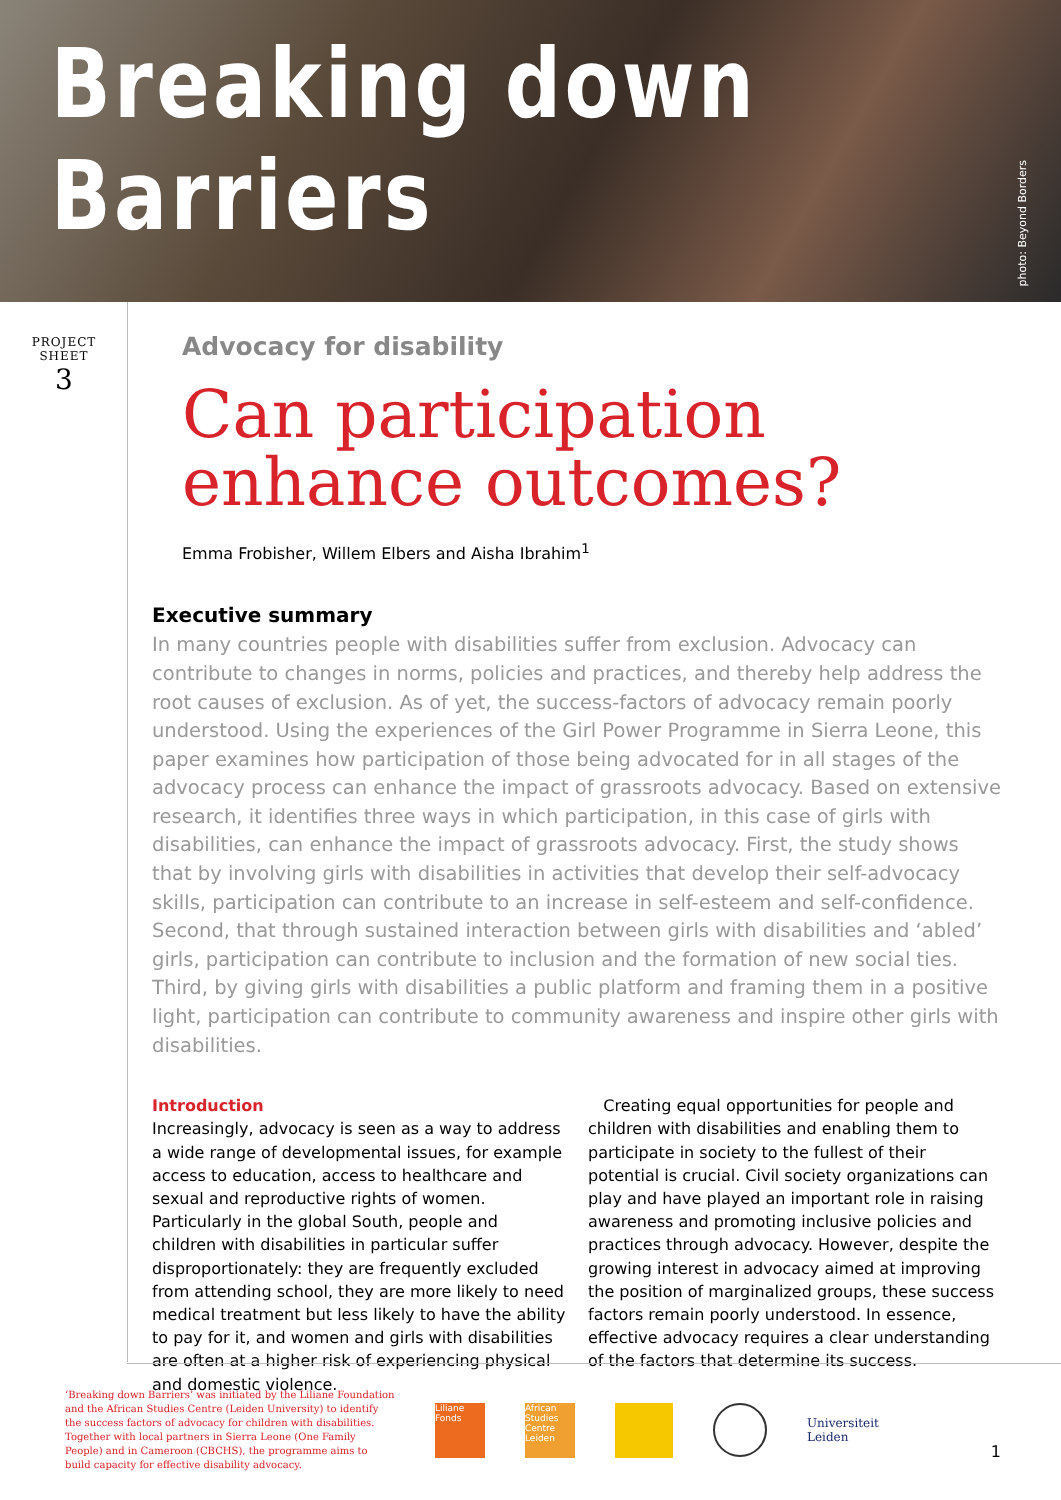Breaking down Barriers
photo: Beyond Borders
PROJECT
SHEET
3
Advocacy for disability
Can participation enhance outcomes?
Emma Frobisher, Willem Elbers and Aisha Ibrahim<sup>1</sup>
Executive summary
In many countries people with disabilities suffer from exclusion. Advocacy can contribute to changes in norms, policies and practices, and thereby help address the root causes of exclusion. As of yet, the success-factors of advocacy remain poorly understood. Using the experiences of the Girl Power Programme in Sierra Leone, this paper examines how participation of those being advocated for in all stages of the advocacy process can enhance the impact of grassroots advocacy. Based on extensive research, it identifies three ways in which participation, in this case of girls with disabilities, can enhance the impact of grassroots advocacy. First, the study shows that by involving girls with disabilities in activities that develop their self-advocacy skills, participation can contribute to an increase in self-esteem and self-confidence. Second, that through sustained interaction between girls with disabilities and ‘abled’ girls, participation can contribute to inclusion and the formation of new social ties. Third, by giving girls with disabilities a public platform and framing them in a positive light, participation can contribute to community awareness and inspire other girls with disabilities.
Introduction
Increasingly, advocacy is seen as a way to address a wide range of developmental issues, for example access to education, access to healthcare and sexual and reproductive rights of women. Particularly in the global South, people and children with disabilities in particular suffer disproportionately: they are frequently excluded from attending school, they are more likely to need medical treatment but less likely to have the ability to pay for it, and women and girls with disabilities are often at a higher risk of experiencing physical and domestic violence.
Creating equal opportunities for people and children with disabilities and enabling them to participate in society to the fullest of their potential is crucial. Civil society organizations can play and have played an important role in raising awareness and promoting inclusive policies and practices through advocacy. However, despite the growing interest in advocacy aimed at improving the position of marginalized groups, these success factors remain poorly understood. In essence, effective advocacy requires a clear understanding of the factors that determine its success.
‘Breaking down Barriers’ was initiated by the Liliane Foundation and the African Studies Centre (Leiden University) to identify the success factors of advocacy for children with disabilities. Together with local partners in Sierra Leone (One Family People) and in Cameroon (CBCHS), the programme aims to build capacity for effective disability advocacy.
Liliane Fonds
African Studies Centre Leiden
Universiteit
Leiden
1